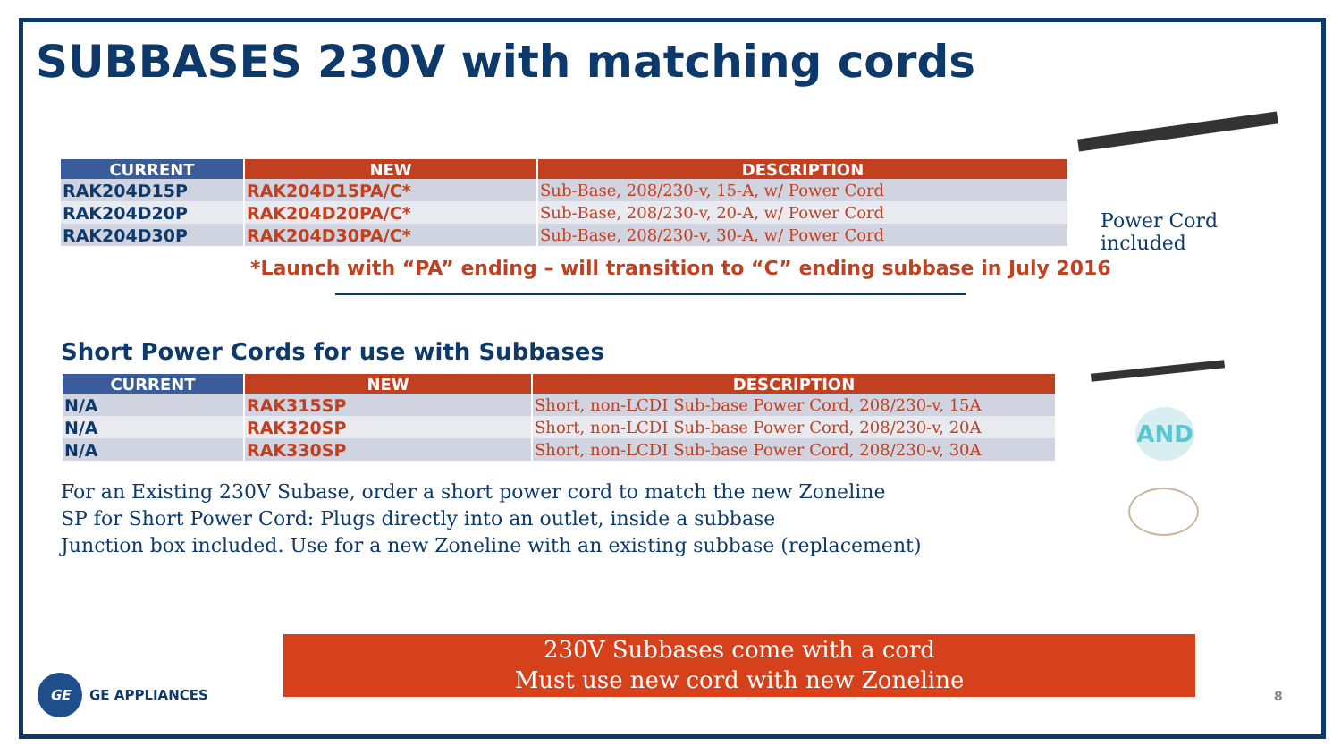SUBBASES 230V with matching cords
| CURRENT | NEW | DESCRIPTION |
| --- | --- | --- |
| RAK204D15P | RAK204D15PA/C* | Sub-Base, 208/230-v, 15-A, w/ Power Cord |
| RAK204D20P | RAK204D20PA/C* | Sub-Base, 208/230-v, 20-A, w/ Power Cord |
| RAK204D30P | RAK204D30PA/C* | Sub-Base, 208/230-v, 30-A, w/ Power Cord |
*Launch with “PA” ending – will transition to “C” ending subbase in July 2016
Short Power Cords for use with Subbases
| CURRENT | NEW | DESCRIPTION |
| --- | --- | --- |
| N/A | RAK315SP | Short, non-LCDI Sub-base Power Cord, 208/230-v, 15A |
| N/A | RAK320SP | Short, non-LCDI Sub-base Power Cord, 208/230-v, 20A |
| N/A | RAK330SP | Short, non-LCDI Sub-base Power Cord, 208/230-v, 30A |
For an Existing 230V Subase, order a short power cord to match the new Zoneline
SP for Short Power Cord: Plugs directly into an outlet, inside a subbase
Junction box included. Use for a new Zoneline with an existing subbase (replacement)
Power Cord
included
AND
230V Subbases come with a cord
Must use new cord with new Zoneline
GE
GE APPLIANCES
8